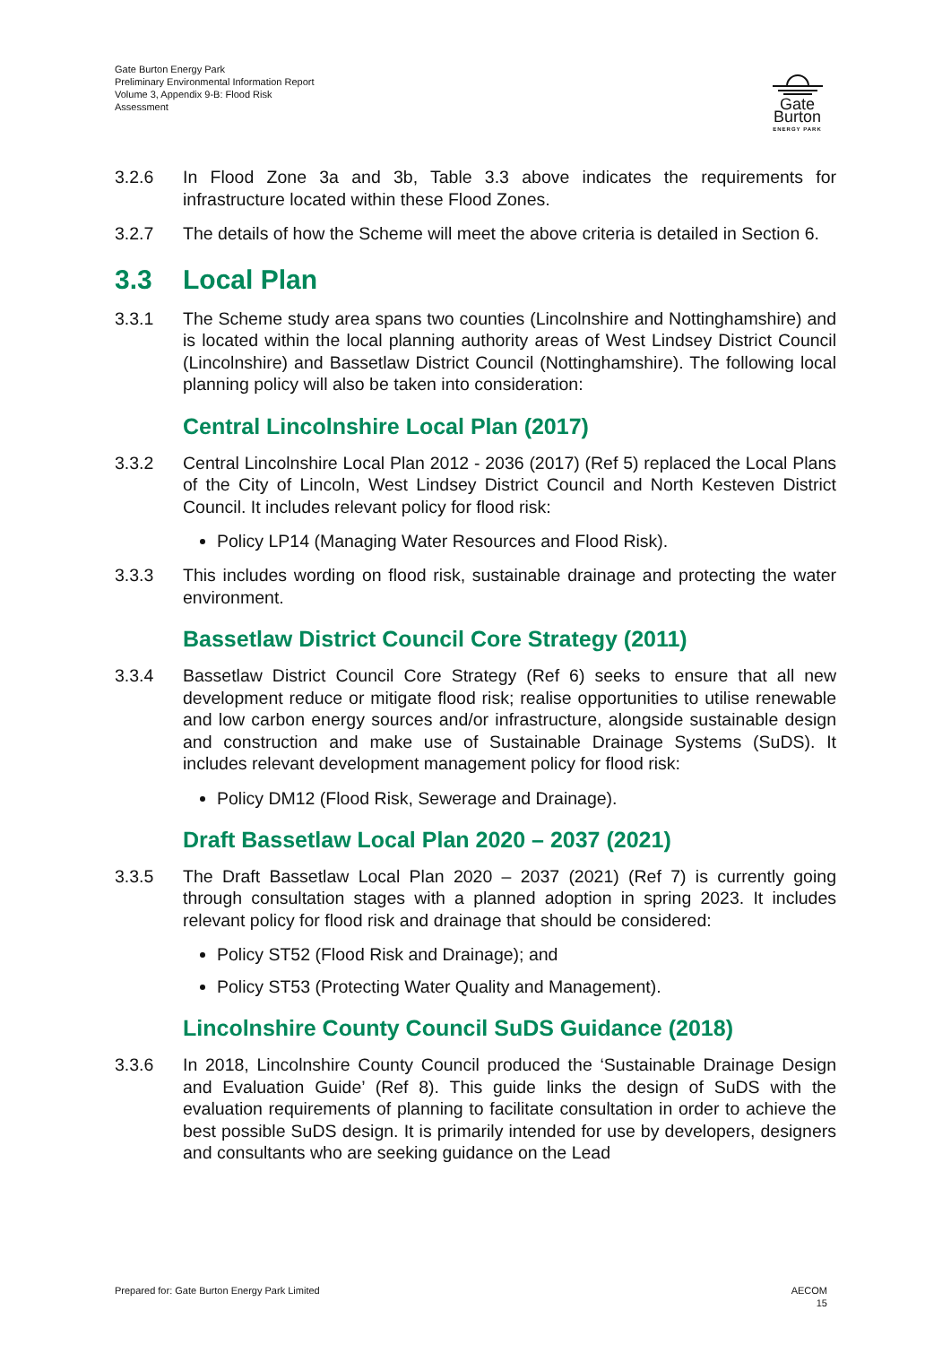Gate Burton Energy Park
Preliminary Environmental Information Report
Volume 3, Appendix 9-B: Flood Risk
Assessment
Gate Burton
ENERGY PARK
3.2.6 In Flood Zone 3a and 3b, Table 3.3 above indicates the requirements for infrastructure located within these Flood Zones.
3.2.7 The details of how the Scheme will meet the above criteria is detailed in Section 6.
3.3 Local Plan
3.3.1 The Scheme study area spans two counties (Lincolnshire and Nottinghamshire) and is located within the local planning authority areas of West Lindsey District Council (Lincolnshire) and Bassetlaw District Council (Nottinghamshire). The following local planning policy will also be taken into consideration:
Central Lincolnshire Local Plan (2017)
3.3.2 Central Lincolnshire Local Plan 2012 - 2036 (2017) (Ref 5) replaced the Local Plans of the City of Lincoln, West Lindsey District Council and North Kesteven District Council. It includes relevant policy for flood risk:
Policy LP14 (Managing Water Resources and Flood Risk).
3.3.3 This includes wording on flood risk, sustainable drainage and protecting the water environment.
Bassetlaw District Council Core Strategy (2011)
3.3.4 Bassetlaw District Council Core Strategy (Ref 6) seeks to ensure that all new development reduce or mitigate flood risk; realise opportunities to utilise renewable and low carbon energy sources and/or infrastructure, alongside sustainable design and construction and make use of Sustainable Drainage Systems (SuDS). It includes relevant development management policy for flood risk:
Policy DM12 (Flood Risk, Sewerage and Drainage).
Draft Bassetlaw Local Plan 2020 – 2037 (2021)
3.3.5 The Draft Bassetlaw Local Plan 2020 – 2037 (2021) (Ref 7) is currently going through consultation stages with a planned adoption in spring 2023. It includes relevant policy for flood risk and drainage that should be considered:
Policy ST52 (Flood Risk and Drainage); and
Policy ST53 (Protecting Water Quality and Management).
Lincolnshire County Council SuDS Guidance (2018)
3.3.6 In 2018, Lincolnshire County Council produced the ‘Sustainable Drainage Design and Evaluation Guide’ (Ref 8). This guide links the design of SuDS with the evaluation requirements of planning to facilitate consultation in order to achieve the best possible SuDS design. It is primarily intended for use by developers, designers and consultants who are seeking guidance on the Lead
Prepared for: Gate Burton Energy Park Limited
AECOM
15